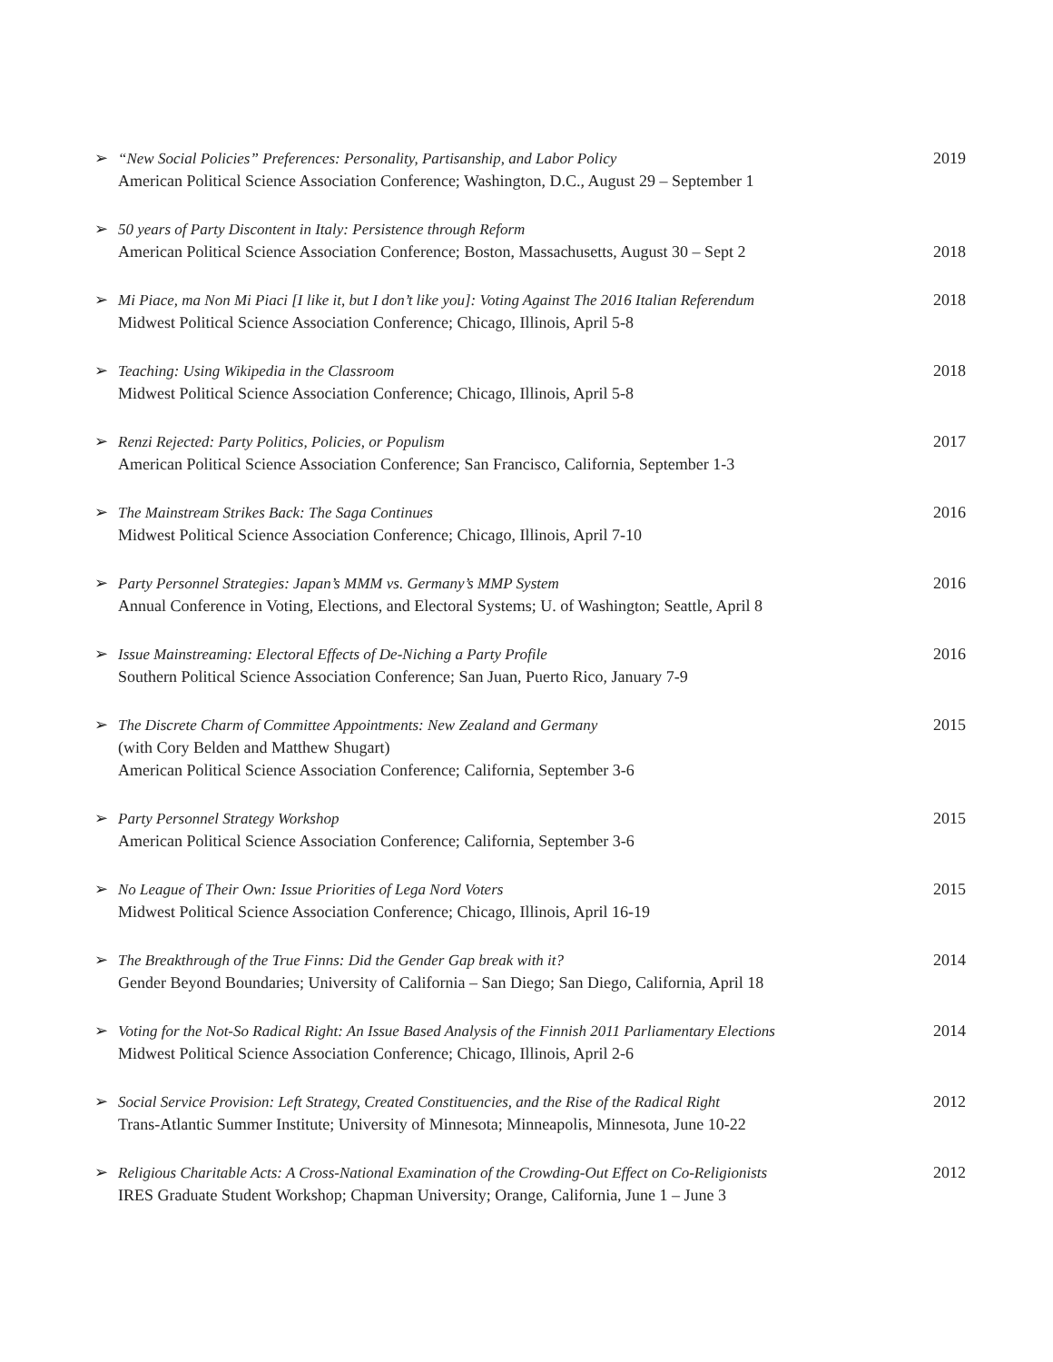➢ “New Social Policies” Preferences: Personality, Partisanship, and Labor Policy
American Political Science Association Conference; Washington, D.C., August 29 – September 1
2019
➢ 50 years of Party Discontent in Italy: Persistence through Reform
American Political Science Association Conference; Boston, Massachusetts, August 30 – Sept 2
2018
➢ Mi Piace, ma Non Mi Piaci [I like it, but I don’t like you]: Voting Against The 2016 Italian Referendum
Midwest Political Science Association Conference; Chicago, Illinois, April 5-8
2018
➢ Teaching: Using Wikipedia in the Classroom
Midwest Political Science Association Conference; Chicago, Illinois, April 5-8
2018
➢ Renzi Rejected: Party Politics, Policies, or Populism
American Political Science Association Conference; San Francisco, California, September 1-3
2017
➢ The Mainstream Strikes Back: The Saga Continues
Midwest Political Science Association Conference; Chicago, Illinois, April 7-10
2016
➢ Party Personnel Strategies: Japan’s MMM vs. Germany’s MMP System
Annual Conference in Voting, Elections, and Electoral Systems; U. of Washington; Seattle, April 8
2016
➢ Issue Mainstreaming: Electoral Effects of De-Niching a Party Profile
Southern Political Science Association Conference; San Juan, Puerto Rico, January 7-9
2016
➢ The Discrete Charm of Committee Appointments: New Zealand and Germany
(with Cory Belden and Matthew Shugart)
American Political Science Association Conference; California, September 3-6
2015
➢ Party Personnel Strategy Workshop
American Political Science Association Conference; California, September 3-6
2015
➢ No League of Their Own: Issue Priorities of Lega Nord Voters
Midwest Political Science Association Conference; Chicago, Illinois, April 16-19
2015
➢ The Breakthrough of the True Finns: Did the Gender Gap break with it?
Gender Beyond Boundaries; University of California – San Diego; San Diego, California, April 18
2014
➢ Voting for the Not-So Radical Right: An Issue Based Analysis of the Finnish 2011 Parliamentary Elections
Midwest Political Science Association Conference; Chicago, Illinois, April 2-6
2014
➢ Social Service Provision: Left Strategy, Created Constituencies, and the Rise of the Radical Right
Trans-Atlantic Summer Institute; University of Minnesota; Minneapolis, Minnesota, June 10-22
2012
➢ Religious Charitable Acts: A Cross-National Examination of the Crowding-Out Effect on Co-Religionists
IRES Graduate Student Workshop; Chapman University; Orange, California, June 1 – June 3
2012